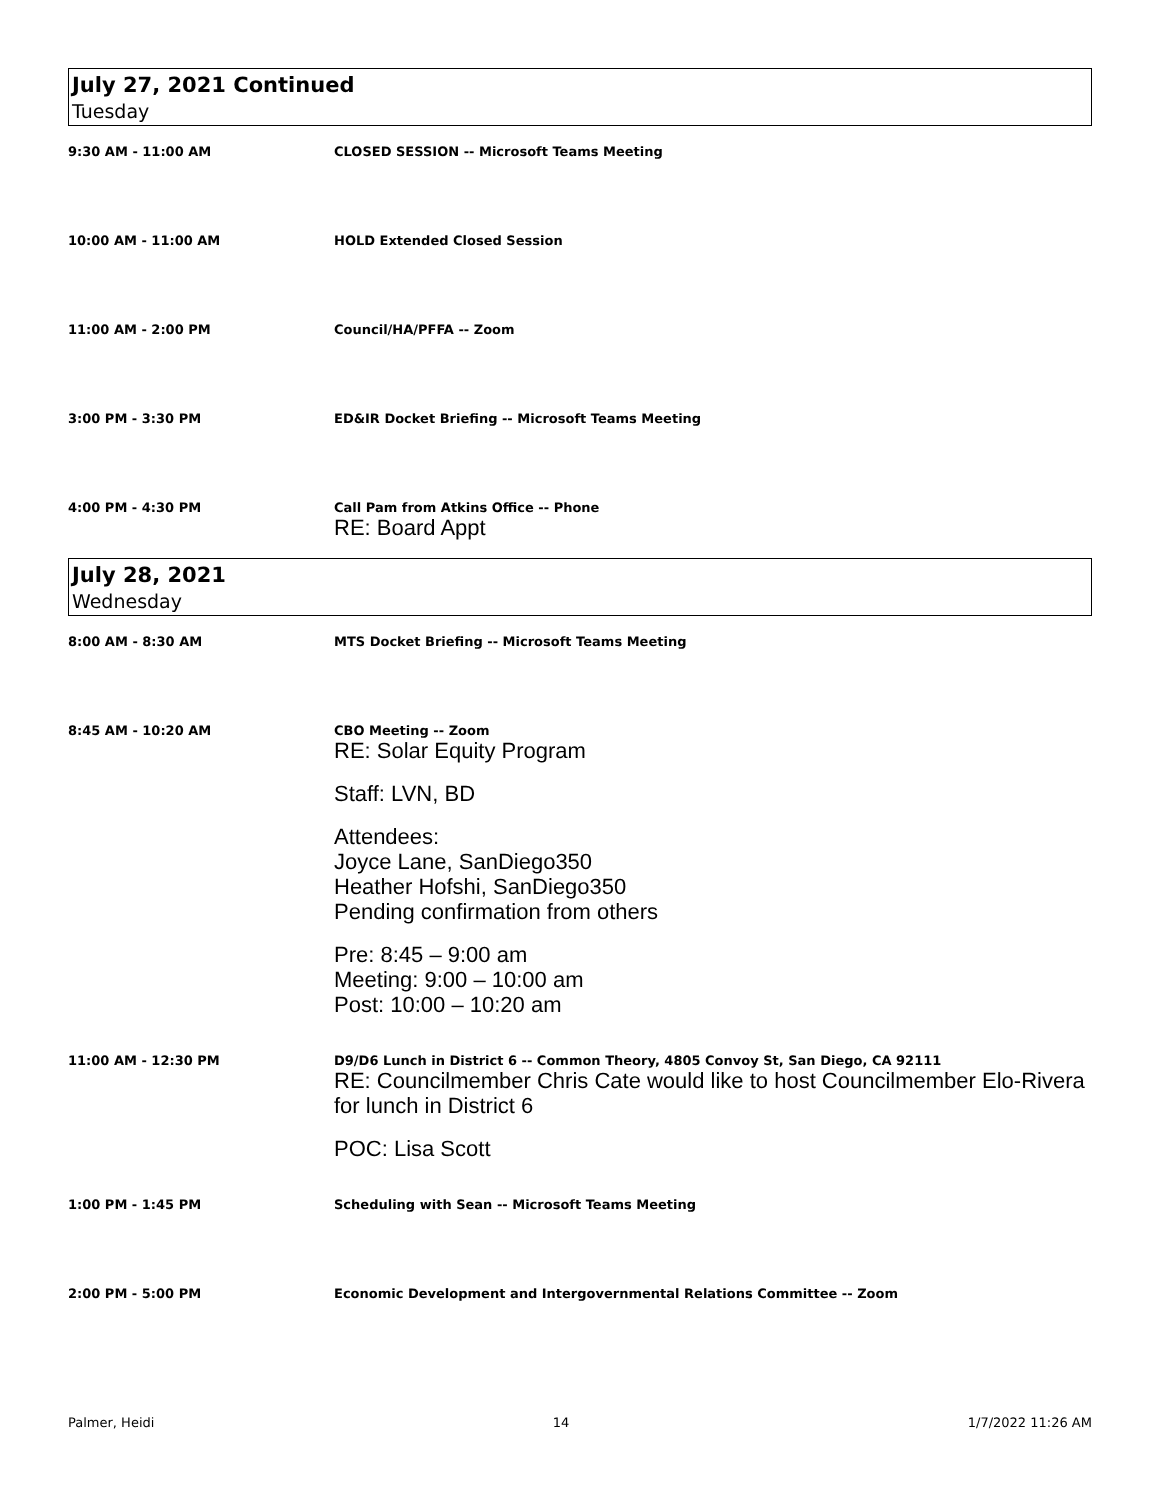July 27, 2021 Continued
Tuesday
9:30 AM - 11:00 AM CLOSED SESSION -- Microsoft Teams Meeting
10:00 AM - 11:00 AM HOLD Extended Closed Session
11:00 AM - 2:00 PM Council/HA/PFFA -- Zoom
3:00 PM - 3:30 PM ED&IR Docket Briefing -- Microsoft Teams Meeting
4:00 PM - 4:30 PM Call Pam from Atkins Office -- Phone
RE: Board Appt
July 28, 2021
Wednesday
8:00 AM - 8:30 AM MTS Docket Briefing -- Microsoft Teams Meeting
8:45 AM - 10:20 AM CBO Meeting -- Zoom
RE: Solar Equity Program
Staff: LVN, BD
Attendees:
Joyce Lane, SanDiego350
Heather Hofshi, SanDiego350
Pending confirmation from others
Pre: 8:45 – 9:00 am
Meeting: 9:00 – 10:00 am
Post: 10:00 – 10:20 am
11:00 AM - 12:30 PM D9/D6 Lunch in District 6 -- Common Theory, 4805 Convoy St, San Diego, CA 92111
RE: Councilmember Chris Cate would like to host Councilmember Elo-Rivera
for lunch in District 6
POC: Lisa Scott
1:00 PM - 1:45 PM Scheduling with Sean -- Microsoft Teams Meeting
2:00 PM - 5:00 PM Economic Development and Intergovernmental Relations Committee -- Zoom
Palmer, Heidi 14 1/7/2022 11:26 AM